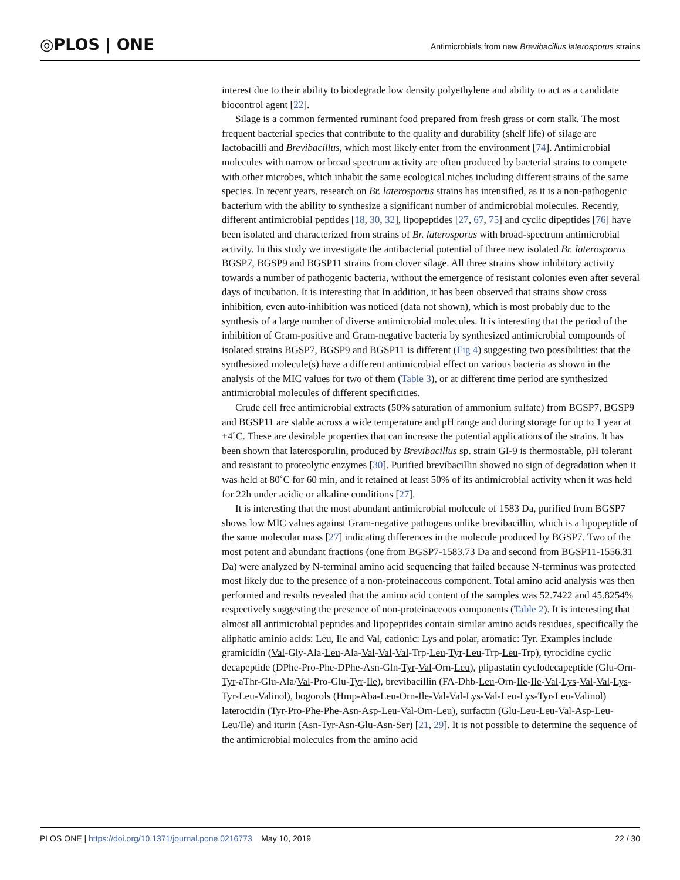◎PLOS | ONE Antimicrobials from new Brevibacillus laterosporus strains
interest due to their ability to biodegrade low density polyethylene and ability to act as a candidate biocontrol agent [22].
Silage is a common fermented ruminant food prepared from fresh grass or corn stalk. The most frequent bacterial species that contribute to the quality and durability (shelf life) of silage are lactobacilli and Brevibacillus, which most likely enter from the environment [74]. Antimicrobial molecules with narrow or broad spectrum activity are often produced by bacterial strains to compete with other microbes, which inhabit the same ecological niches including different strains of the same species. In recent years, research on Br. laterosporus strains has intensified, as it is a non-pathogenic bacterium with the ability to synthesize a significant number of antimicrobial molecules. Recently, different antimicrobial peptides [18, 30, 32], lipopeptides [27, 67, 75] and cyclic dipeptides [76] have been isolated and characterized from strains of Br. laterosporus with broad-spectrum antimicrobial activity. In this study we investigate the antibacterial potential of three new isolated Br. laterosporus BGSP7, BGSP9 and BGSP11 strains from clover silage. All three strains show inhibitory activity towards a number of pathogenic bacteria, without the emergence of resistant colonies even after several days of incubation. It is interesting that In addition, it has been observed that strains show cross inhibition, even auto-inhibition was noticed (data not shown), which is most probably due to the synthesis of a large number of diverse antimicrobial molecules. It is interesting that the period of the inhibition of Gram-positive and Gram-negative bacteria by synthesized antimicrobial compounds of isolated strains BGSP7, BGSP9 and BGSP11 is different (Fig 4) suggesting two possibilities: that the synthesized molecule(s) have a different antimicrobial effect on various bacteria as shown in the analysis of the MIC values for two of them (Table 3), or at different time period are synthesized antimicrobial molecules of different specificities.
Crude cell free antimicrobial extracts (50% saturation of ammonium sulfate) from BGSP7, BGSP9 and BGSP11 are stable across a wide temperature and pH range and during storage for up to 1 year at +4˚C. These are desirable properties that can increase the potential applications of the strains. It has been shown that laterosporulin, produced by Brevibacillus sp. strain GI-9 is thermostable, pH tolerant and resistant to proteolytic enzymes [30]. Purified brevibacillin showed no sign of degradation when it was held at 80˚C for 60 min, and it retained at least 50% of its antimicrobial activity when it was held for 22h under acidic or alkaline conditions [27].
It is interesting that the most abundant antimicrobial molecule of 1583 Da, purified from BGSP7 shows low MIC values against Gram-negative pathogens unlike brevibacillin, which is a lipopeptide of the same molecular mass [27] indicating differences in the molecule produced by BGSP7. Two of the most potent and abundant fractions (one from BGSP7-1583.73 Da and second from BGSP11-1556.31 Da) were analyzed by N-terminal amino acid sequencing that failed because N-terminus was protected most likely due to the presence of a non-proteinaceous component. Total amino acid analysis was then performed and results revealed that the amino acid content of the samples was 52.7422 and 45.8254% respectively suggesting the presence of non-proteinaceous components (Table 2). It is interesting that almost all antimicrobial peptides and lipopeptides contain similar amino acids residues, specifically the aliphatic aminio acids: Leu, Ile and Val, cationic: Lys and polar, aromatic: Tyr. Examples include gramicidin (Val-Gly-Ala-Leu-Ala-Val-Val-Val-Trp-Leu-Tyr-Leu-Trp-Leu-Trp), tyrocidine cyclic decapeptide (DPhe-Pro-Phe-DPhe-Asn-Gln-Tyr-Val-Orn-Leu), plipastatin cyclodecapeptide (Glu-Orn-Tyr-aThr-Glu-Ala/Val-Pro-Glu-Tyr-Ile), brevibacillin (FA-Dhb-Leu-Orn-Ile-Ile-Val-Lys-Val-Val-Lys-Tyr-Leu-Valinol), bogorols (Hmp-Aba-Leu-Orn-Ile-Val-Val-Lys-Val-Leu-Lys-Tyr-Leu-Valinol) laterocidin (Tyr-Pro-Phe-Phe-Asn-Asp-Leu-Val-Orn-Leu), surfactin (Glu-Leu-Leu-Val-Asp-Leu-Leu/Ile) and iturin (Asn-Tyr-Asn-Glu-Asn-Ser) [21, 29]. It is not possible to determine the sequence of the antimicrobial molecules from the amino acid
PLOS ONE | https://doi.org/10.1371/journal.pone.0216773 May 10, 2019 22 / 30